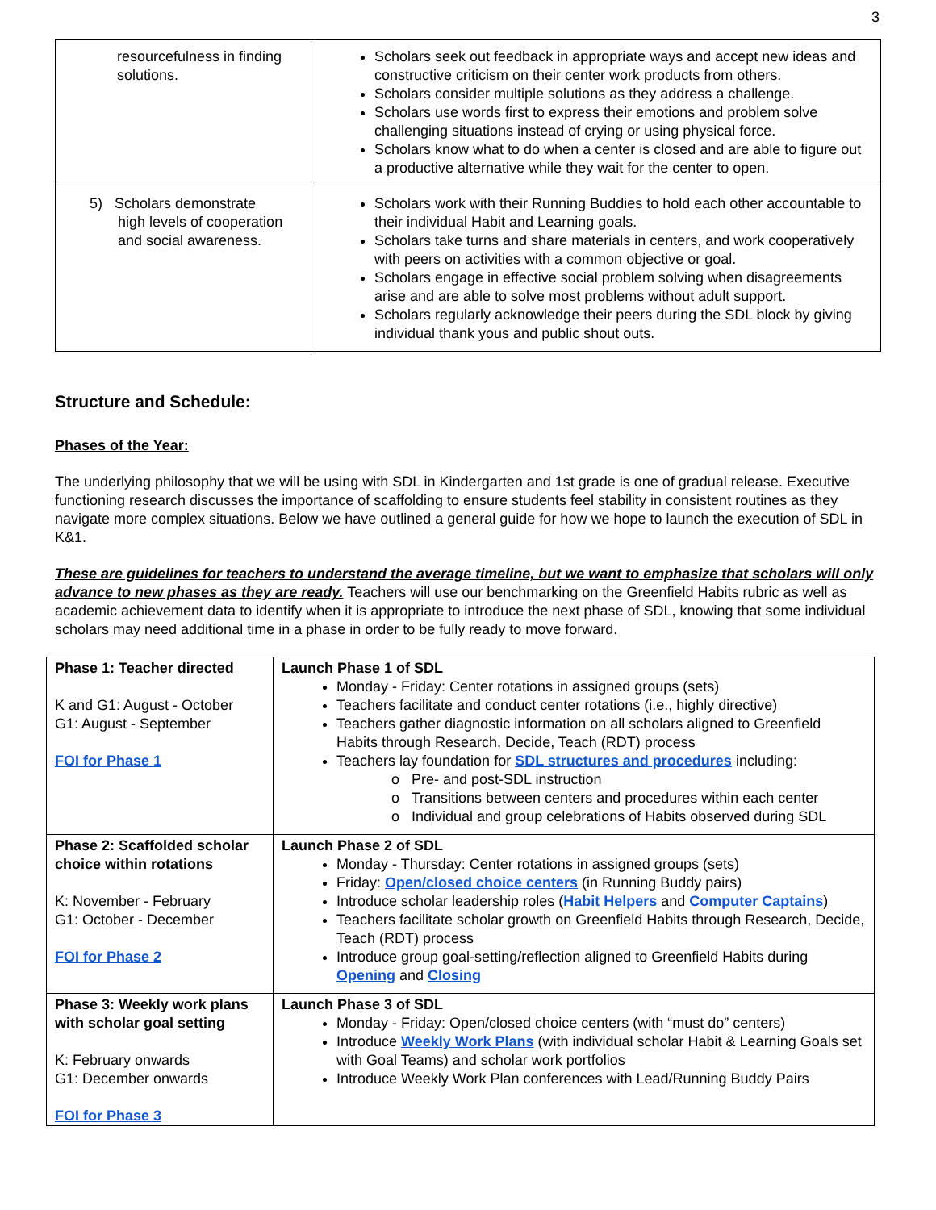3
| resourcefulness in finding solutions. | Scholars seek out feedback in appropriate ways and accept new ideas and constructive criticism on their center work products from others. Scholars consider multiple solutions as they address a challenge. Scholars use words first to express their emotions and problem solve challenging situations instead of crying or using physical force. Scholars know what to do when a center is closed and are able to figure out a productive alternative while they wait for the center to open. |
| 5) Scholars demonstrate high levels of cooperation and social awareness. | Scholars work with their Running Buddies to hold each other accountable to their individual Habit and Learning goals. Scholars take turns and share materials in centers, and work cooperatively with peers on activities with a common objective or goal. Scholars engage in effective social problem solving when disagreements arise and are able to solve most problems without adult support. Scholars regularly acknowledge their peers during the SDL block by giving individual thank yous and public shout outs. |
Structure and Schedule:
Phases of the Year:
The underlying philosophy that we will be using with SDL in Kindergarten and 1st grade is one of gradual release. Executive functioning research discusses the importance of scaffolding to ensure students feel stability in consistent routines as they navigate more complex situations. Below we have outlined a general guide for how we hope to launch the execution of SDL in K&1.
These are guidelines for teachers to understand the average timeline, but we want to emphasize that scholars will only advance to new phases as they are ready. Teachers will use our benchmarking on the Greenfield Habits rubric as well as academic achievement data to identify when it is appropriate to introduce the next phase of SDL, knowing that some individual scholars may need additional time in a phase in order to be fully ready to move forward.
| Phase 1: Teacher directed K and G1: August - October G1: August - September FOI for Phase 1 | Launch Phase 1 of SDL Monday - Friday: Center rotations in assigned groups (sets) Teachers facilitate and conduct center rotations (i.e., highly directive) Teachers gather diagnostic information on all scholars aligned to Greenfield Habits through Research, Decide, Teach (RDT) process Teachers lay foundation for SDL structures and procedures including: o Pre- and post-SDL instruction o Transitions between centers and procedures within each center o Individual and group celebrations of Habits observed during SDL |
| Phase 2: Scaffolded scholar choice within rotations K: November - February G1: October - December FOI for Phase 2 | Launch Phase 2 of SDL Monday - Thursday: Center rotations in assigned groups (sets) Friday: Open/closed choice centers (in Running Buddy pairs) Introduce scholar leadership roles ( Habit Helpers and Computer Captains ) Teachers facilitate scholar growth on Greenfield Habits through Research, Decide, Teach (RDT) process Introduce group goal-setting/reflection aligned to Greenfield Habits during Opening and Closing |
| Phase 3: Weekly work plans with scholar goal setting K: February onwards G1: December onwards FOI for Phase 3 | Launch Phase 3 of SDL Monday - Friday: Open/closed choice centers (with “must do” centers) Introduce Weekly Work Plans (with individual scholar Habit & Learning Goals set with Goal Teams) and scholar work portfolios Introduce Weekly Work Plan conferences with Lead/Running Buddy Pairs |